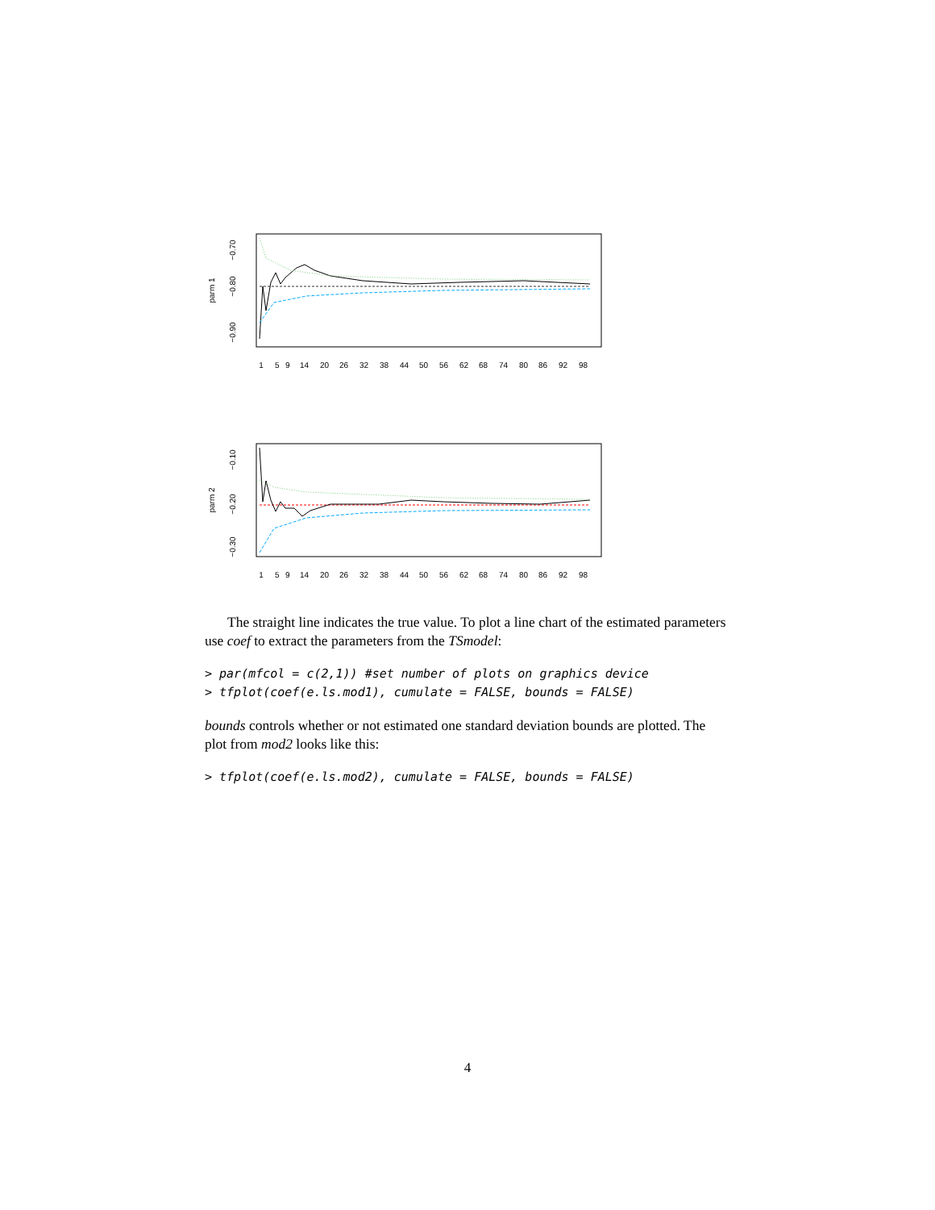parm 1
−0.70
−0.80
−0.90
1
5
9
14
20
26
32
38
44
50
56
62
68
74
80
86
92
98
parm 2
−0.10
−0.20
−0.30
1
5
9
14
20
26
32
38
44
50
56
62
68
74
80
86
92
98
The straight line indicates the true value. To plot a line chart of the estimated parameters use coef to extract the parameters from the TSmodel:
> par(mfcol = c(2,1)) #set number of plots on graphics device > tfplot(coef(e.ls.mod1), cumulate = FALSE, bounds = FALSE)
bounds controls whether or not estimated one standard deviation bounds are plotted. The plot from mod2 looks like this:
> tfplot(coef(e.ls.mod2), cumulate = FALSE, bounds = FALSE)
4